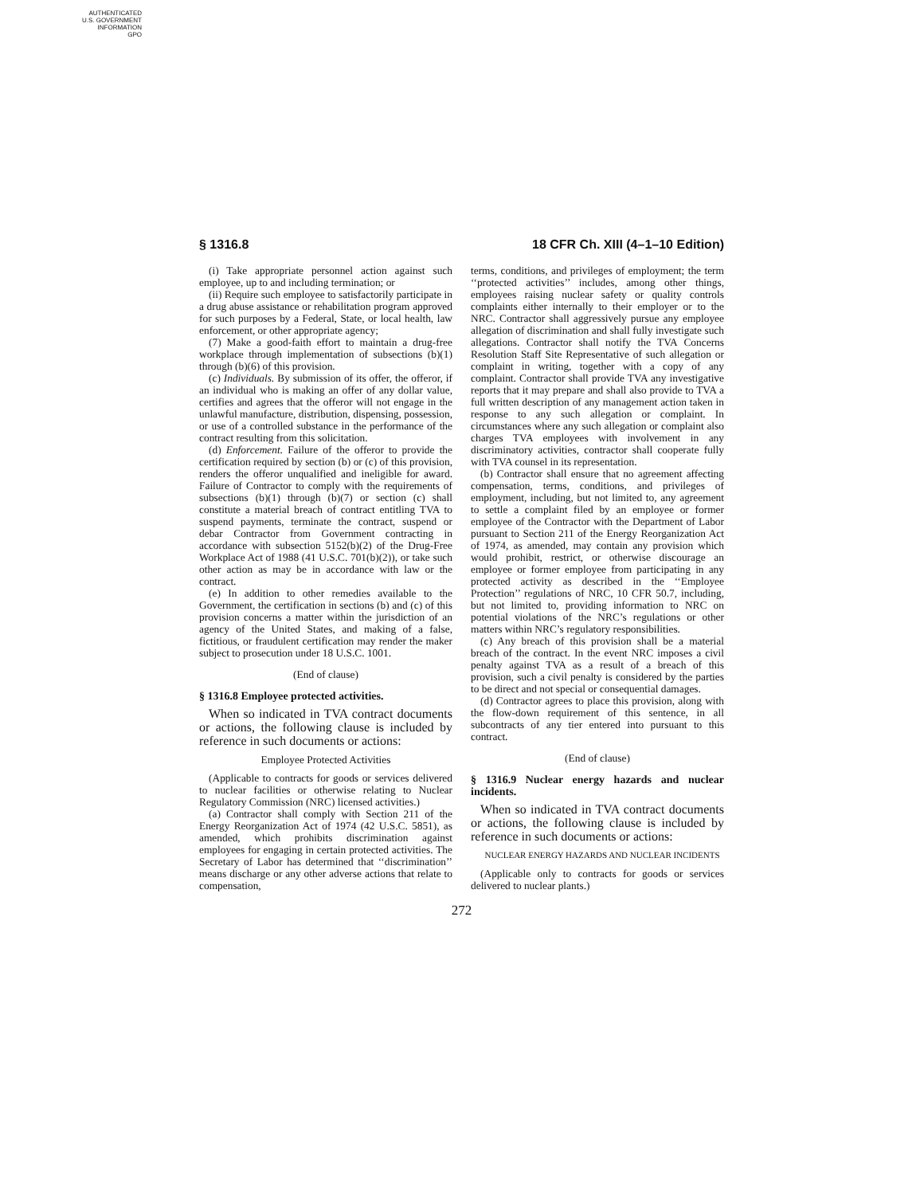AUTHENTICATED
U.S. GOVERNMENT
INFORMATION
GPO
§ 1316.8 18 CFR Ch. XIII (4–1–10 Edition)
(i) Take appropriate personnel action against such employee, up to and including termination; or
(ii) Require such employee to satisfactorily participate in a drug abuse assistance or rehabilitation program approved for such purposes by a Federal, State, or local health, law enforcement, or other appropriate agency;
(7) Make a good-faith effort to maintain a drug-free workplace through implementation of subsections (b)(1) through (b)(6) of this provision.
(c) Individuals. By submission of its offer, the offeror, if an individual who is making an offer of any dollar value, certifies and agrees that the offeror will not engage in the unlawful manufacture, distribution, dispensing, possession, or use of a controlled substance in the performance of the contract resulting from this solicitation.
(d) Enforcement. Failure of the offeror to provide the certification required by section (b) or (c) of this provision, renders the offeror unqualified and ineligible for award. Failure of Contractor to comply with the requirements of subsections (b)(1) through (b)(7) or section (c) shall constitute a material breach of contract entitling TVA to suspend payments, terminate the contract, suspend or debar Contractor from Government contracting in accordance with subsection 5152(b)(2) of the Drug-Free Workplace Act of 1988 (41 U.S.C. 701(b)(2)), or take such other action as may be in accordance with law or the contract.
(e) In addition to other remedies available to the Government, the certification in sections (b) and (c) of this provision concerns a matter within the jurisdiction of an agency of the United States, and making of a false, fictitious, or fraudulent certification may render the maker subject to prosecution under 18 U.S.C. 1001.
(End of clause)
§ 1316.8 Employee protected activities.
When so indicated in TVA contract documents or actions, the following clause is included by reference in such documents or actions:
Employee Protected Activities
(Applicable to contracts for goods or services delivered to nuclear facilities or otherwise relating to Nuclear Regulatory Commission (NRC) licensed activities.)
(a) Contractor shall comply with Section 211 of the Energy Reorganization Act of 1974 (42 U.S.C. 5851), as amended, which prohibits discrimination against employees for engaging in certain protected activities. The Secretary of Labor has determined that ‘‘discrimination’’ means discharge or any other adverse actions that relate to compensation,
terms, conditions, and privileges of employment; the term ‘‘protected activities’’ includes, among other things, employees raising nuclear safety or quality controls complaints either internally to their employer or to the NRC. Contractor shall aggressively pursue any employee allegation of discrimination and shall fully investigate such allegations. Contractor shall notify the TVA Concerns Resolution Staff Site Representative of such allegation or complaint in writing, together with a copy of any complaint. Contractor shall provide TVA any investigative reports that it may prepare and shall also provide to TVA a full written description of any management action taken in response to any such allegation or complaint. In circumstances where any such allegation or complaint also charges TVA employees with involvement in any discriminatory activities, contractor shall cooperate fully with TVA counsel in its representation.
(b) Contractor shall ensure that no agreement affecting compensation, terms, conditions, and privileges of employment, including, but not limited to, any agreement to settle a complaint filed by an employee or former employee of the Contractor with the Department of Labor pursuant to Section 211 of the Energy Reorganization Act of 1974, as amended, may contain any provision which would prohibit, restrict, or otherwise discourage an employee or former employee from participating in any protected activity as described in the ‘‘Employee Protection’’ regulations of NRC, 10 CFR 50.7, including, but not limited to, providing information to NRC on potential violations of the NRC’s regulations or other matters within NRC’s regulatory responsibilities.
(c) Any breach of this provision shall be a material breach of the contract. In the event NRC imposes a civil penalty against TVA as a result of a breach of this provision, such a civil penalty is considered by the parties to be direct and not special or consequential damages.
(d) Contractor agrees to place this provision, along with the flow-down requirement of this sentence, in all subcontracts of any tier entered into pursuant to this contract.
(End of clause)
§ 1316.9 Nuclear energy hazards and nuclear incidents.
When so indicated in TVA contract documents or actions, the following clause is included by reference in such documents or actions:
NUCLEAR ENERGY HAZARDS AND NUCLEAR INCIDENTS
(Applicable only to contracts for goods or services delivered to nuclear plants.)
272